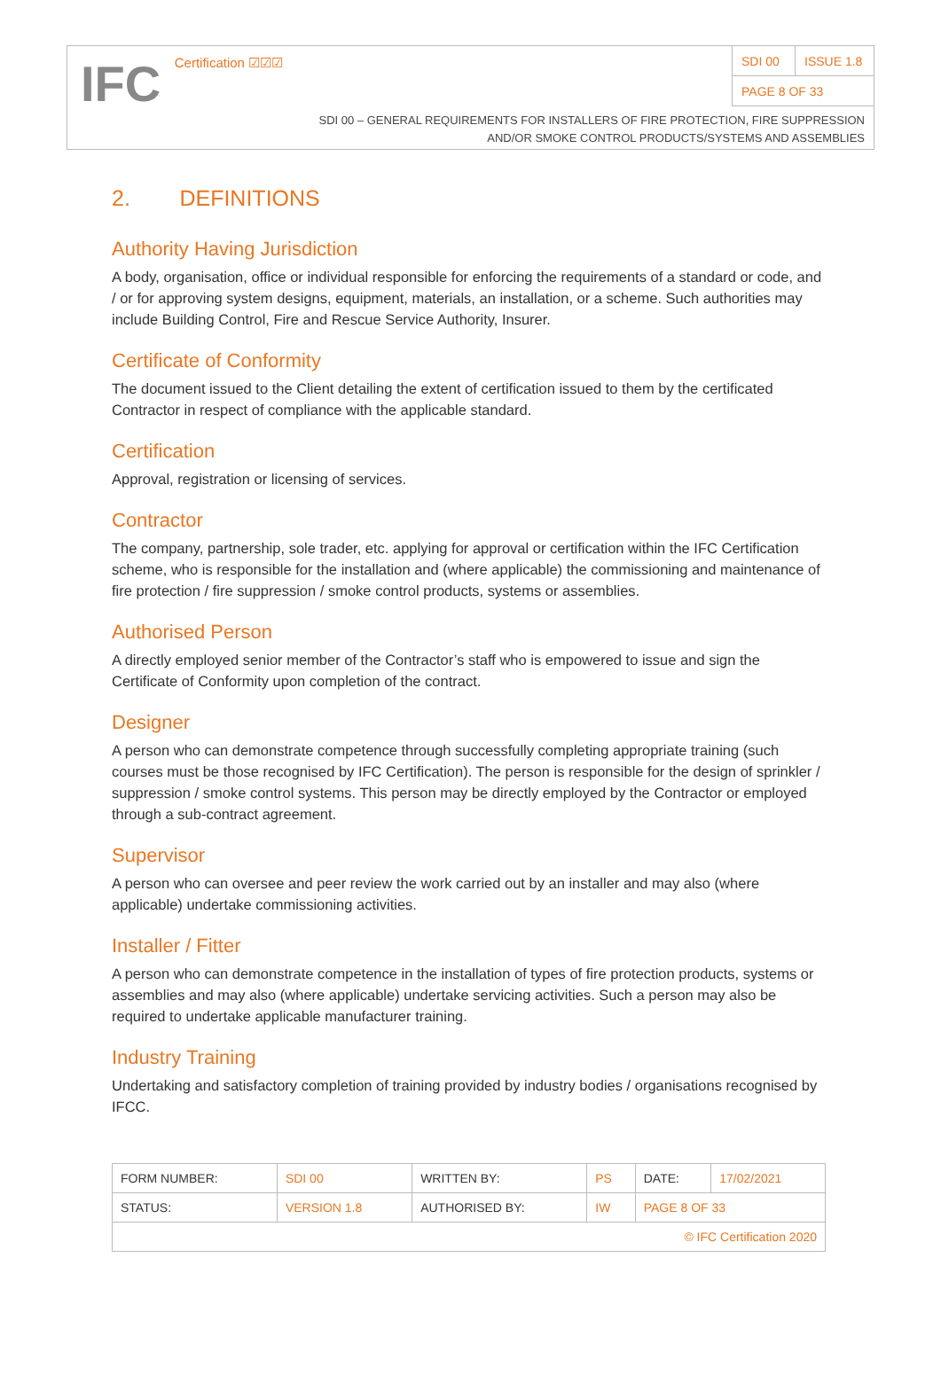IFC Certification ☑☑☑
| SDI 00 | ISSUE 1.8 |
| PAGE 8 OF 33 | |
SDI 00 – GENERAL REQUIREMENTS FOR INSTALLERS OF FIRE PROTECTION, FIRE SUPPRESSION
AND/OR SMOKE CONTROL PRODUCTS/SYSTEMS AND ASSEMBLIES
2. DEFINITIONS
Authority Having Jurisdiction
A body, organisation, office or individual responsible for enforcing the requirements of a standard or code, and / or for approving system designs, equipment, materials, an installation, or a scheme. Such authorities may include Building Control, Fire and Rescue Service Authority, Insurer.
Certificate of Conformity
The document issued to the Client detailing the extent of certification issued to them by the certificated Contractor in respect of compliance with the applicable standard.
Certification
Approval, registration or licensing of services.
Contractor
The company, partnership, sole trader, etc. applying for approval or certification within the IFC Certification scheme, who is responsible for the installation and (where applicable) the commissioning and maintenance of fire protection / fire suppression / smoke control products, systems or assemblies.
Authorised Person
A directly employed senior member of the Contractor’s staff who is empowered to issue and sign the Certificate of Conformity upon completion of the contract.
Designer
A person who can demonstrate competence through successfully completing appropriate training (such courses must be those recognised by IFC Certification). The person is responsible for the design of sprinkler / suppression / smoke control systems. This person may be directly employed by the Contractor or employed through a sub-contract agreement.
Supervisor
A person who can oversee and peer review the work carried out by an installer and may also (where applicable) undertake commissioning activities.
Installer / Fitter
A person who can demonstrate competence in the installation of types of fire protection products, systems or assemblies and may also (where applicable) undertake servicing activities. Such a person may also be required to undertake applicable manufacturer training.
Industry Training
Undertaking and satisfactory completion of training provided by industry bodies / organisations recognised by IFCC.
| FORM NUMBER: | SDI 00 | WRITTEN BY: | PS | DATE: | 17/02/2021 |
| STATUS: | VERSION 1.8 | AUTHORISED BY: | IW | PAGE 8 OF 33 | |
| © IFC Certification 2020 | | | | | |